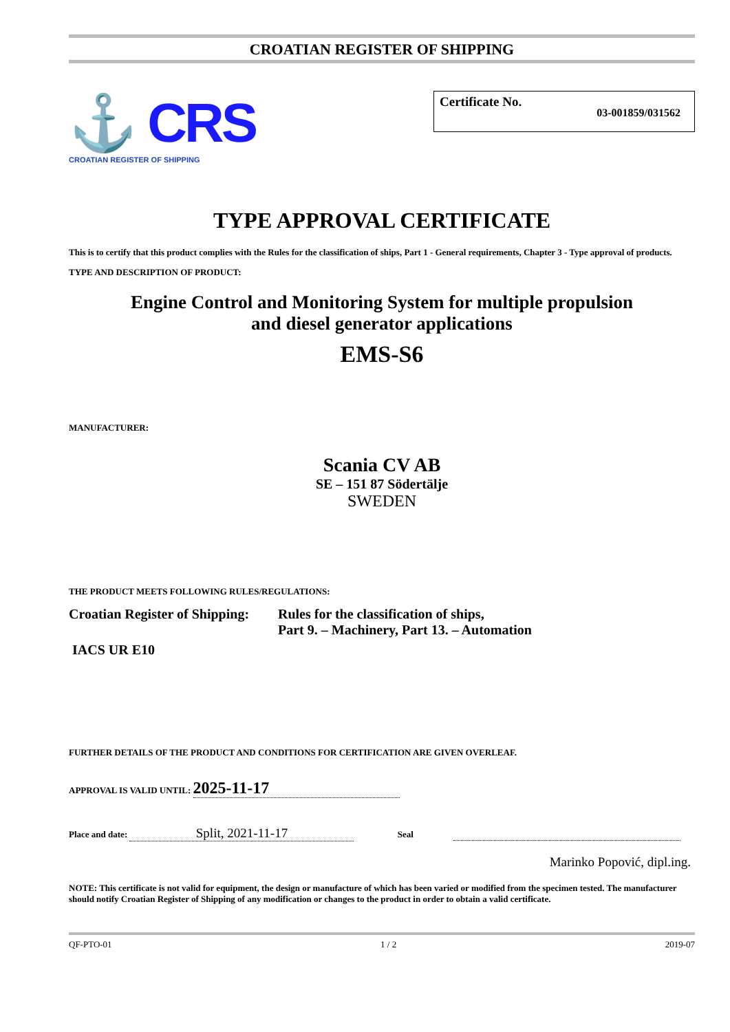CROATIAN REGISTER OF SHIPPING
⚓ CRS
CROATIAN REGISTER OF SHIPPING
Certificate No. 03-001859/031562
TYPE APPROVAL CERTIFICATE
This is to certify that this product complies with the Rules for the classification of ships, Part 1 - General requirements, Chapter 3 - Type approval of products.
TYPE AND DESCRIPTION OF PRODUCT:
Engine Control and Monitoring System for multiple propulsion
and diesel generator applications
EMS-S6
MANUFACTURER:
Scania CV AB
SE – 151 87 Södertälje
SWEDEN
THE PRODUCT MEETS FOLLOWING RULES/REGULATIONS:
Croatian Register of Shipping:
Rules for the classification of ships,
Part 9. – Machinery, Part 13. – Automation
IACS UR E10
FURTHER DETAILS OF THE PRODUCT AND CONDITIONS FOR CERTIFICATION ARE GIVEN OVERLEAF.
APPROVAL IS VALID UNTIL: 2025-11-17
Place and date: Split, 2021-11-17 Seal
Marinko Popović, dipl.ing.
NOTE: This certificate is not valid for equipment, the design or manufacture of which has been varied or modified from the specimen tested. The manufacturer should notify Croatian Register of Shipping of any modification or changes to the product in order to obtain a valid certificate.
QF-PTO-01 1 / 2 2019-07